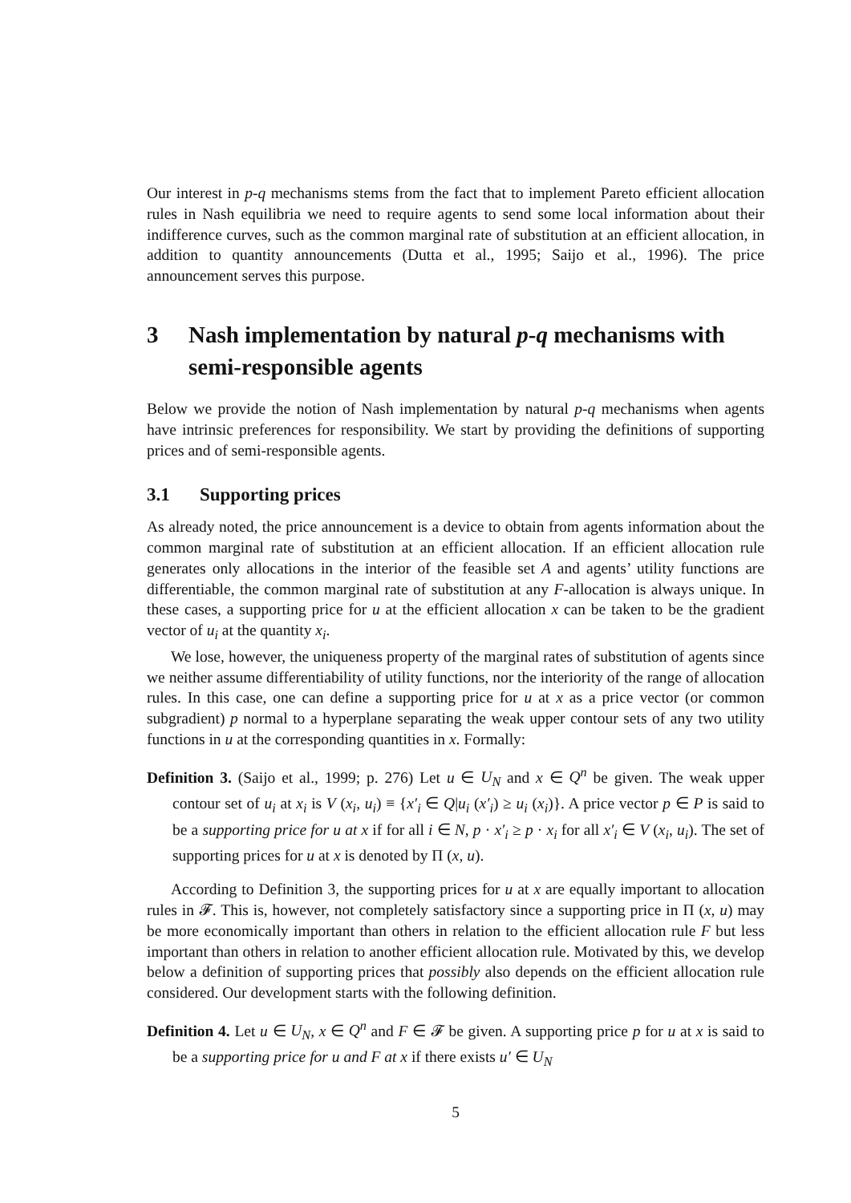Our interest in p-q mechanisms stems from the fact that to implement Pareto efficient allocation rules in Nash equilibria we need to require agents to send some local information about their indifference curves, such as the common marginal rate of substitution at an efficient allocation, in addition to quantity announcements (Dutta et al., 1995; Saijo et al., 1996). The price announcement serves this purpose.
3 Nash implementation by natural p-q mechanisms with semi-responsible agents
Below we provide the notion of Nash implementation by natural p-q mechanisms when agents have intrinsic preferences for responsibility. We start by providing the definitions of supporting prices and of semi-responsible agents.
3.1 Supporting prices
As already noted, the price announcement is a device to obtain from agents information about the common marginal rate of substitution at an efficient allocation. If an efficient allocation rule generates only allocations in the interior of the feasible set A and agents’ utility functions are differentiable, the common marginal rate of substitution at any F-allocation is always unique. In these cases, a supporting price for u at the efficient allocation x can be taken to be the gradient vector of u<sub>i</sub> at the quantity x<sub>i</sub>.
We lose, however, the uniqueness property of the marginal rates of substitution of agents since we neither assume differentiability of utility functions, nor the interiority of the range of allocation rules. In this case, one can define a supporting price for u at x as a price vector (or common subgradient) p normal to a hyperplane separating the weak upper contour sets of any two utility functions in u at the corresponding quantities in x. Formally:
Definition 3. (Saijo et al., 1999; p. 276) Let u ∈ U<sub>N</sub> and x ∈ Q<sup>n</sup> be given. The weak upper contour set of u<sub>i</sub> at x<sub>i</sub> is V (x<sub>i</sub>, u<sub>i</sub>) ≡ {x′<sub>i</sub> ∈ Q|u<sub>i</sub> (x′<sub>i</sub>) ≥ u<sub>i</sub> (x<sub>i</sub>)}. A price vector p ∈ P is said to be a supporting price for u at x if for all i ∈ N, p · x′<sub>i</sub> ≥ p · x<sub>i</sub> for all x′<sub>i</sub> ∈ V (x<sub>i</sub>, u<sub>i</sub>). The set of supporting prices for u at x is denoted by Π (x, u).
According to Definition 3, the supporting prices for u at x are equally important to allocation rules in 𝓕. This is, however, not completely satisfactory since a supporting price in Π (x, u) may be more economically important than others in relation to the efficient allocation rule F but less important than others in relation to another efficient allocation rule. Motivated by this, we develop below a definition of supporting prices that possibly also depends on the efficient allocation rule considered. Our development starts with the following definition.
Definition 4. Let u ∈ U<sub>N</sub>, x ∈ Q<sup>n</sup> and F ∈ 𝓕 be given. A supporting price p for u at x is said to be a supporting price for u and F at x if there exists u′ ∈ U<sub>N</sub>
5